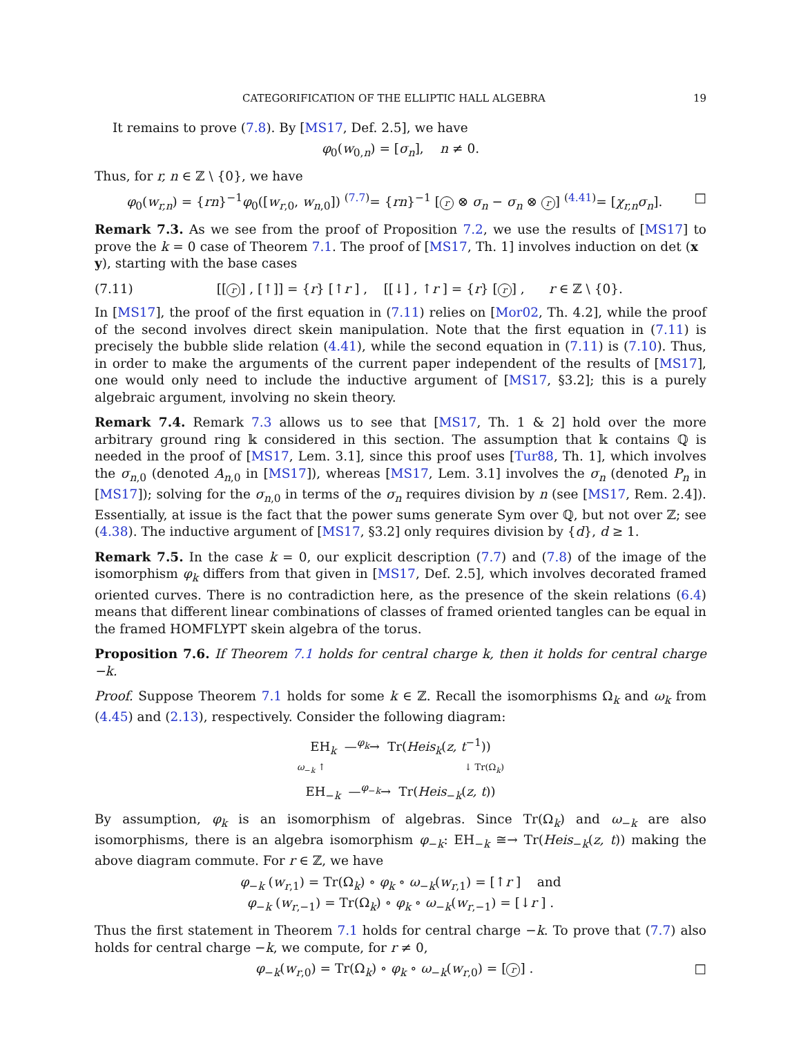CATEGORIFICATION OF THE ELLIPTIC HALL ALGEBRA 19
It remains to prove (7.8). By [MS17, Def. 2.5], we have
φ<sub>0</sub>(w<sub>0,n</sub>) = [σ<sub>n</sub>], n ≠ 0.
Thus, for r, n ∈ ℤ \ {0}, we have
φ<sub>0</sub>(w<sub>r,n</sub>) = {rn}<sup>−1</sup>φ<sub>0</sub>([w<sub>r,0</sub>, w<sub>n,0</sub>]) <sup>(7.7)</sup>= {rn}<sup>−1</sup> [r ⊗ σ<sub>n</sub> − σ<sub>n</sub> ⊗ r] <sup>(4.41)</sup>= [χ<sub>r,n</sub>σ<sub>n</sub>]. □
Remark 7.3. As we see from the proof of Proposition 7.2, we use the results of [MS17] to prove the k = 0 case of Theorem 7.1. The proof of [MS17, Th. 1] involves induction on det (x y), starting with the base cases
(7.11) [[r] , [↑]] = {r} [↑r ] , [[↓] , ↑r ] = {r} [r] , r ∈ ℤ \ {0}.
In [MS17], the proof of the first equation in (7.11) relies on [Mor02, Th. 4.2], while the proof of the second involves direct skein manipulation. Note that the first equation in (7.11) is precisely the bubble slide relation (4.41), while the second equation in (7.11) is (7.10). Thus, in order to make the arguments of the current paper independent of the results of [MS17], one would only need to include the inductive argument of [MS17, §3.2]; this is a purely algebraic argument, involving no skein theory.
Remark 7.4. Remark 7.3 allows us to see that [MS17, Th. 1 & 2] hold over the more arbitrary ground ring 𝕜 considered in this section. The assumption that 𝕜 contains ℚ is needed in the proof of [MS17, Lem. 3.1], since this proof uses [Tur88, Th. 1], which involves the σ<sub>n,0</sub> (denoted A<sub>n,0</sub> in [MS17]), whereas [MS17, Lem. 3.1] involves the σ<sub>n</sub> (denoted P<sub>n</sub> in [MS17]); solving for the σ<sub>n,0</sub> in terms of the σ<sub>n</sub> requires division by n (see [MS17, Rem. 2.4]). Essentially, at issue is the fact that the power sums generate Sym over ℚ, but not over ℤ; see (4.38). The inductive argument of [MS17, §3.2] only requires division by {d}, d ≥ 1.
Remark 7.5. In the case k = 0, our explicit description (7.7) and (7.8) of the image of the isomorphism φ<sub>k</sub> differs from that given in [MS17, Def. 2.5], which involves decorated framed oriented curves. There is no contradiction here, as the presence of the skein relations (6.4) means that different linear combinations of classes of framed oriented tangles can be equal in the framed HOMFLYPT skein algebra of the torus.
Proposition 7.6. If Theorem 7.1 holds for central charge k, then it holds for central charge −k.
Proof. Suppose Theorem 7.1 holds for some k ∈ ℤ. Recall the isomorphisms Ω<sub>k</sub> and ω<sub>k</sub> from (4.45) and (2.13), respectively. Consider the following diagram:
EH<sub>k</sub> —<sup>φ<sub>k</sub></sup>→ Tr(Heis<sub>k</sub>(z, t<sup>−1</sup>))
ω<sub>−k</sub> ↑ ↓ Tr(Ω<sub>k</sub>)
EH<sub>−k</sub> —<sup>φ<sub>−k</sub></sup>→ Tr(Heis<sub>−k</sub>(z, t))
By assumption, φ<sub>k</sub> is an isomorphism of algebras. Since Tr(Ω<sub>k</sub>) and ω<sub>−k</sub> are also isomorphisms, there is an algebra isomorphism φ<sub>−k</sub>: EH<sub>−k</sub> ≅→ Tr(Heis<sub>−k</sub>(z, t)) making the above diagram commute. For r ∈ ℤ, we have
φ<sub>−k</sub> (w<sub>r,1</sub>) = Tr(Ω<sub>k</sub>) ∘ φ<sub>k</sub> ∘ ω<sub>−k</sub>(w<sub>r,1</sub>) = [↑r ] and
φ<sub>−k</sub> (w<sub>r,−1</sub>) = Tr(Ω<sub>k</sub>) ∘ φ<sub>k</sub> ∘ ω<sub>−k</sub>(w<sub>r,−1</sub>) = [↓r ] .
Thus the first statement in Theorem 7.1 holds for central charge −k. To prove that (7.7) also holds for central charge −k, we compute, for r ≠ 0,
φ<sub>−k</sub>(w<sub>r,0</sub>) = Tr(Ω<sub>k</sub>) ∘ φ<sub>k</sub> ∘ ω<sub>−k</sub>(w<sub>r,0</sub>) = [r] . □